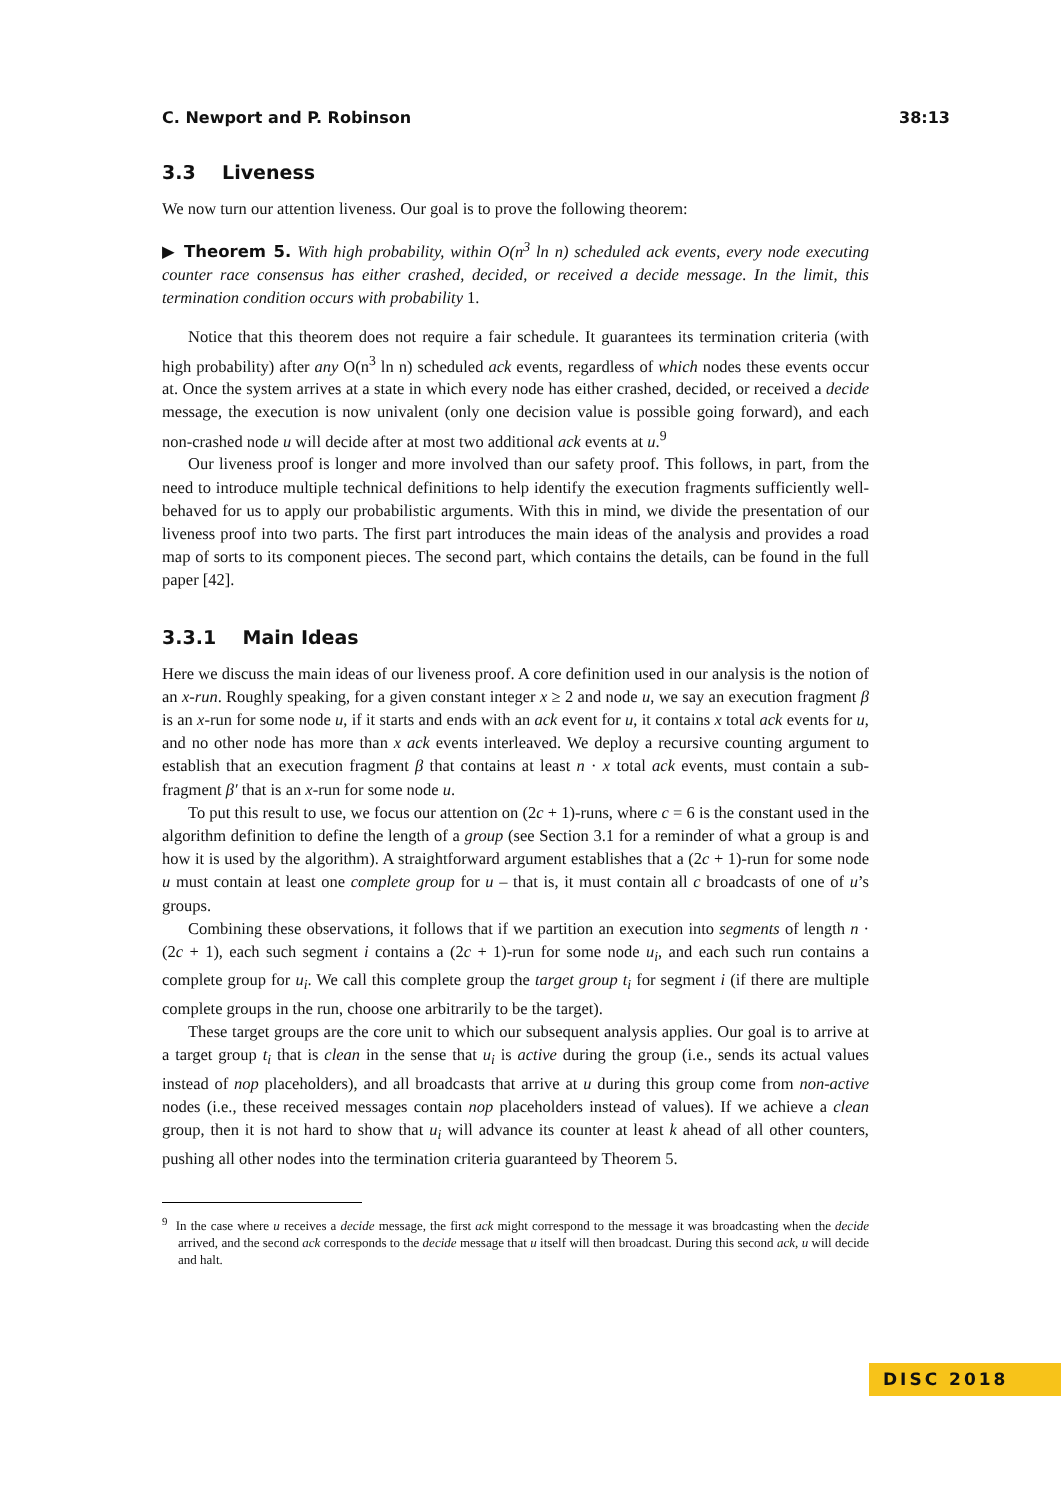C. Newport and P. Robinson 38:13
3.3 Liveness
We now turn our attention liveness. Our goal is to prove the following theorem:
▶ Theorem 5. With high probability, within O(n<sup>3</sup> ln n) scheduled ack events, every node executing counter race consensus has either crashed, decided, or received a decide message. In the limit, this termination condition occurs with probability 1.
Notice that this theorem does not require a fair schedule. It guarantees its termination criteria (with high probability) after any O(n<sup>3</sup> ln n) scheduled ack events, regardless of which nodes these events occur at. Once the system arrives at a state in which every node has either crashed, decided, or received a decide message, the execution is now univalent (only one decision value is possible going forward), and each non-crashed node u will decide after at most two additional ack events at u.<sup>9</sup>
Our liveness proof is longer and more involved than our safety proof. This follows, in part, from the need to introduce multiple technical definitions to help identify the execution fragments sufficiently well-behaved for us to apply our probabilistic arguments. With this in mind, we divide the presentation of our liveness proof into two parts. The first part introduces the main ideas of the analysis and provides a road map of sorts to its component pieces. The second part, which contains the details, can be found in the full paper [42].
3.3.1 Main Ideas
Here we discuss the main ideas of our liveness proof. A core definition used in our analysis is the notion of an x-run. Roughly speaking, for a given constant integer x ≥ 2 and node u, we say an execution fragment β is an x-run for some node u, if it starts and ends with an ack event for u, it contains x total ack events for u, and no other node has more than x ack events interleaved. We deploy a recursive counting argument to establish that an execution fragment β that contains at least n · x total ack events, must contain a sub-fragment β′ that is an x-run for some node u.
To put this result to use, we focus our attention on (2c + 1)-runs, where c = 6 is the constant used in the algorithm definition to define the length of a group (see Section 3.1 for a reminder of what a group is and how it is used by the algorithm). A straightforward argument establishes that a (2c + 1)-run for some node u must contain at least one complete group for u – that is, it must contain all c broadcasts of one of u’s groups.
Combining these observations, it follows that if we partition an execution into segments of length n · (2c + 1), each such segment i contains a (2c + 1)-run for some node u<sub>i</sub>, and each such run contains a complete group for u<sub>i</sub>. We call this complete group the target group t<sub>i</sub> for segment i (if there are multiple complete groups in the run, choose one arbitrarily to be the target).
These target groups are the core unit to which our subsequent analysis applies. Our goal is to arrive at a target group t<sub>i</sub> that is clean in the sense that u<sub>i</sub> is active during the group (i.e., sends its actual values instead of nop placeholders), and all broadcasts that arrive at u during this group come from non-active nodes (i.e., these received messages contain nop placeholders instead of values). If we achieve a clean group, then it is not hard to show that u<sub>i</sub> will advance its counter at least k ahead of all other counters, pushing all other nodes into the termination criteria guaranteed by Theorem 5.
<sup>9</sup> In the case where u receives a decide message, the first ack might correspond to the message it was broadcasting when the decide arrived, and the second ack corresponds to the decide message that u itself will then broadcast. During this second ack, u will decide and halt.
DISC 2018